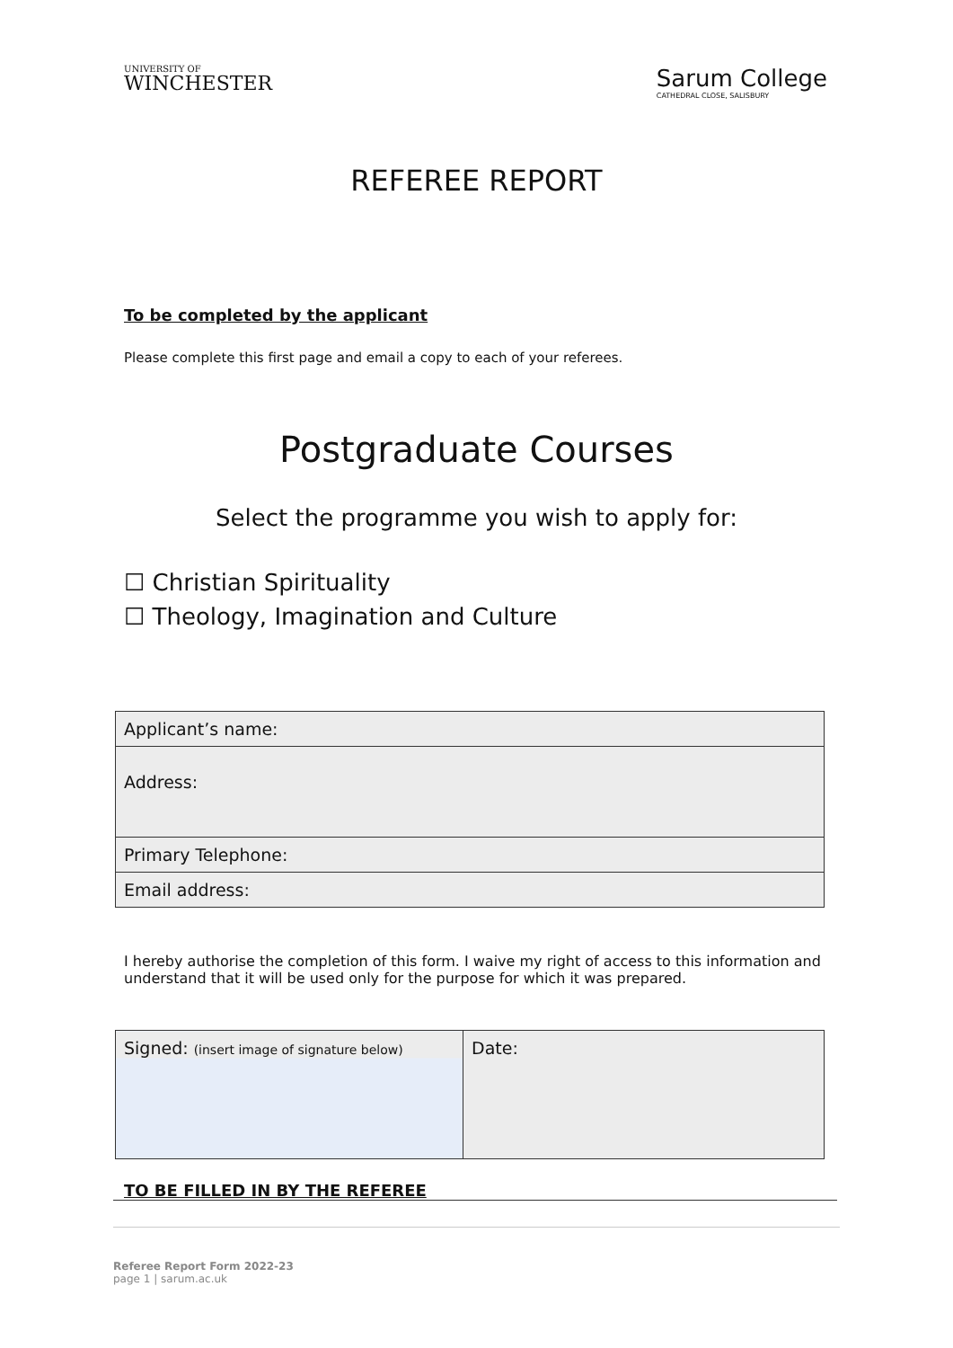UNIVERSITY OF
WINCHESTER
Sarum College
CATHEDRAL CLOSE, SALISBURY
REFEREE REPORT
To be completed by the applicant
Please complete this first page and email a copy to each of your referees.
Postgraduate Courses
Select the programme you wish to apply for:
☐ Christian Spirituality
☐ Theology, Imagination and Culture
| Applicant’s name: |
| Address: |
| Primary Telephone: |
| Email address: |
I hereby authorise the completion of this form. I waive my right of access to this information and understand that it will be used only for the purpose for which it was prepared.
| Signed: (insert image of signature below) | Date: |
TO BE FILLED IN BY THE REFEREE
Referee Report Form 2022-23
page 1 | sarum.ac.uk